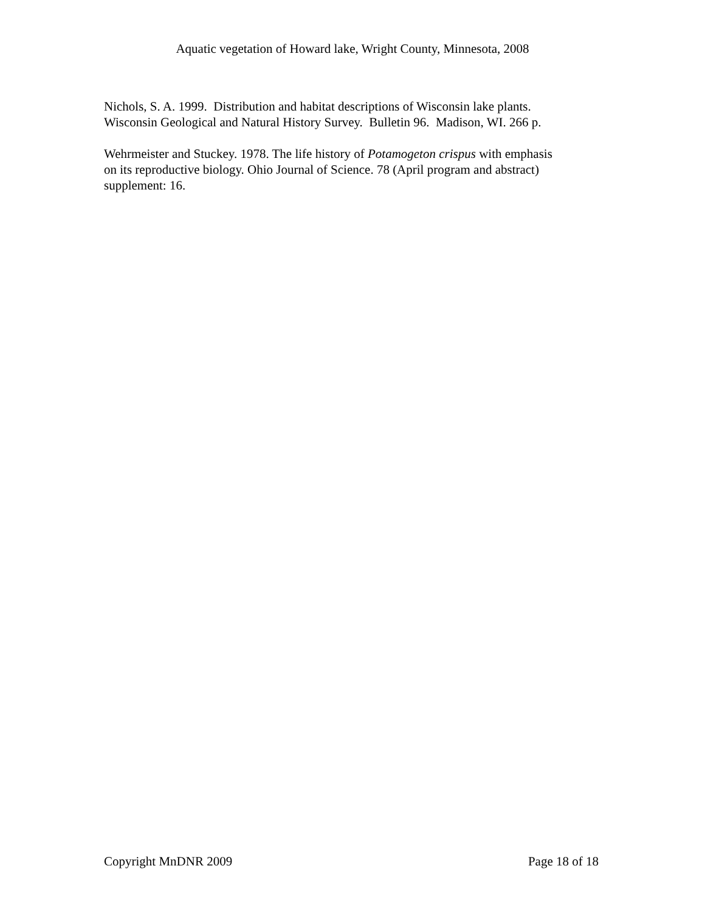Aquatic vegetation of Howard lake, Wright County, Minnesota, 2008
Nichols, S. A. 1999. Distribution and habitat descriptions of Wisconsin lake plants.
Wisconsin Geological and Natural History Survey. Bulletin 96. Madison, WI. 266 p.
Wehrmeister and Stuckey. 1978. The life history of Potamogeton crispus with emphasis
on its reproductive biology. Ohio Journal of Science. 78 (April program and abstract)
supplement: 16.
Copyright MnDNR 2009 Page 18 of 18